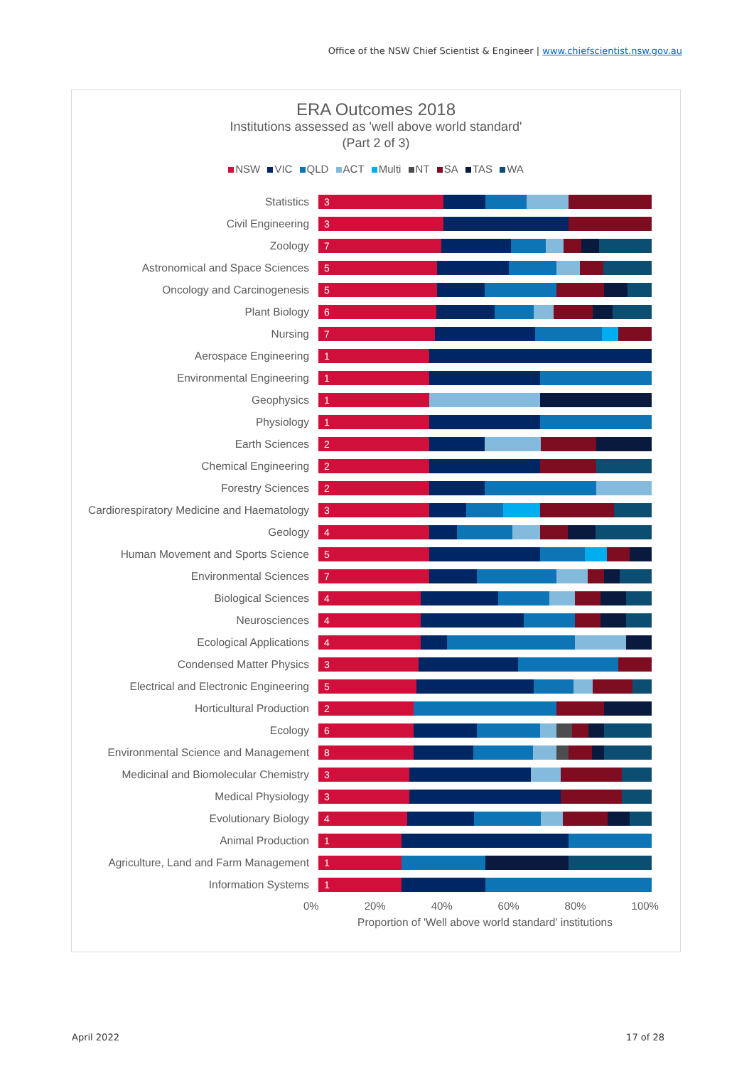Office of the NSW Chief Scientist & Engineer | www.chiefscientist.nsw.gov.au
ERA Outcomes 2018
Institutions assessed as 'well above world standard'
(Part 2 of 3)
NSW VIC QLD ACT Multi NT SA TAS WA
Statistics
3
Civil Engineering
3
Zoology
7
Astronomical and Space Sciences
5
Oncology and Carcinogenesis
5
Plant Biology
6
Nursing
7
Aerospace Engineering
1
Environmental Engineering
1
Geophysics
1
Physiology
1
Earth Sciences
2
Chemical Engineering
2
Forestry Sciences
2
Cardiorespiratory Medicine and Haematology
3
Geology
4
Human Movement and Sports Science
5
Environmental Sciences
7
Biological Sciences
4
Neurosciences
4
Ecological Applications
4
Condensed Matter Physics
3
Electrical and Electronic Engineering
5
Horticultural Production
2
Ecology
6
Environmental Science and Management
8
Medicinal and Biomolecular Chemistry
3
Medical Physiology
3
Evolutionary Biology
4
Animal Production
1
Agriculture, Land and Farm Management
1
Information Systems
1
0% 20% 40% 60% 80% 100%
Proportion of 'Well above world standard' institutions
April 2022 17 of 28